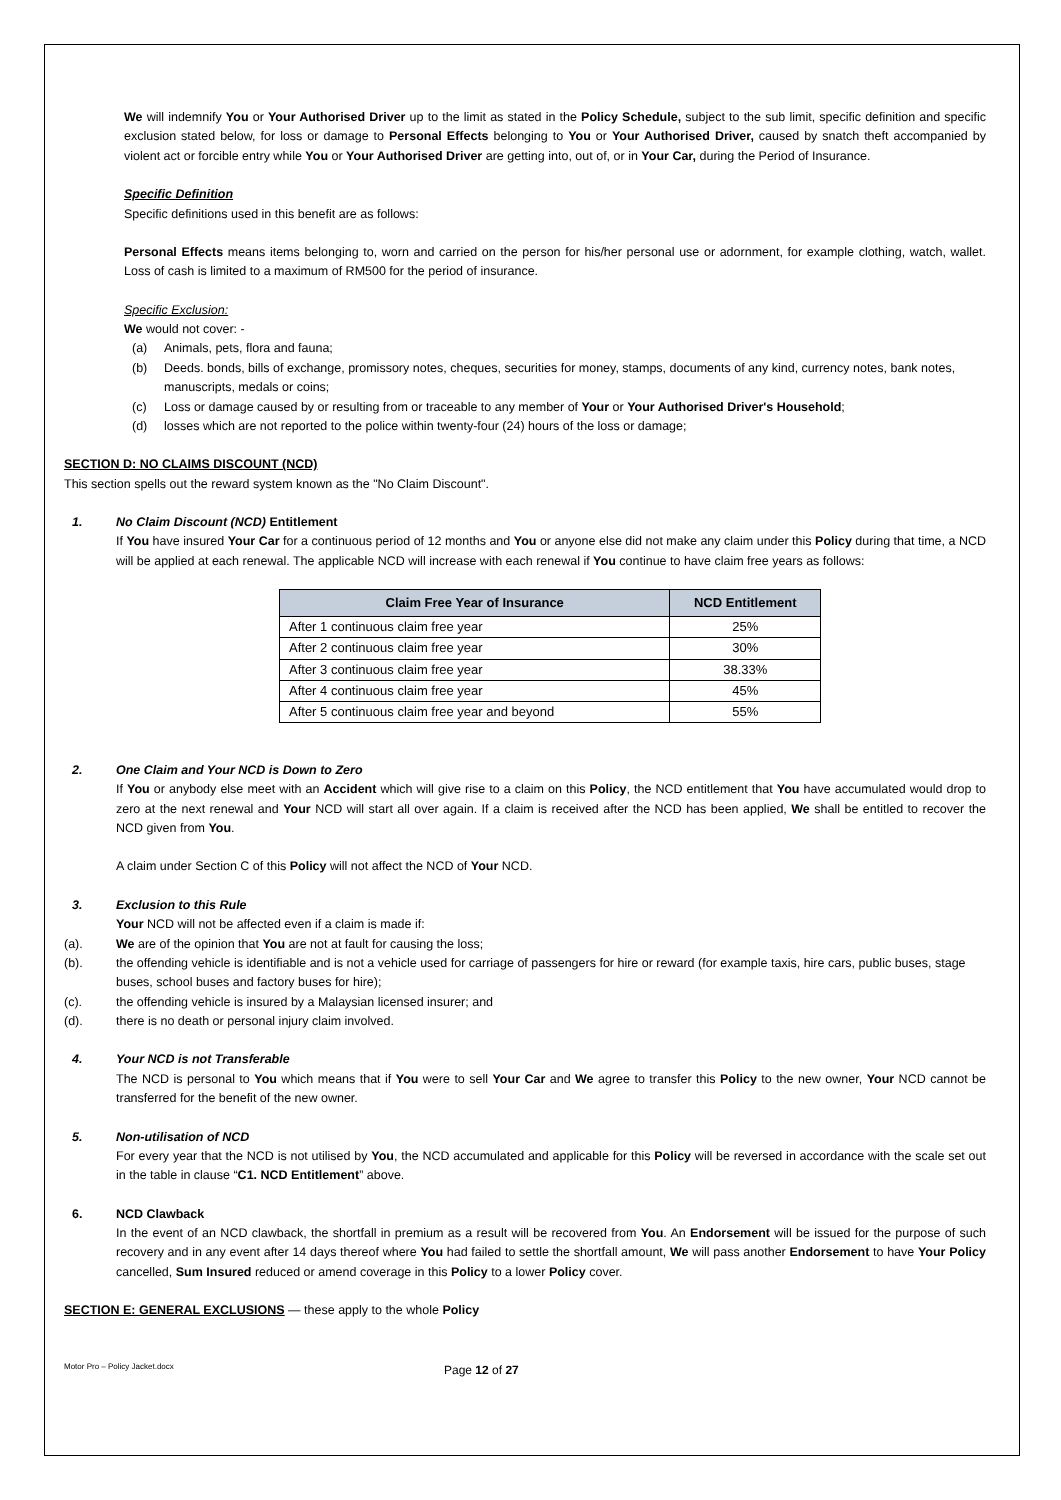We will indemnify You or Your Authorised Driver up to the limit as stated in the Policy Schedule, subject to the sub limit, specific definition and specific exclusion stated below, for loss or damage to Personal Effects belonging to You or Your Authorised Driver, caused by snatch theft accompanied by violent act or forcible entry while You or Your Authorised Driver are getting into, out of, or in Your Car, during the Period of Insurance.
Specific Definition
Specific definitions used in this benefit are as follows:
Personal Effects means items belonging to, worn and carried on the person for his/her personal use or adornment, for example clothing, watch, wallet. Loss of cash is limited to a maximum of RM500 for the period of insurance.
Specific Exclusion:
We would not cover: -
(a) Animals, pets, flora and fauna;
(b) Deeds. bonds, bills of exchange, promissory notes, cheques, securities for money, stamps, documents of any kind, currency notes, bank notes, manuscripts, medals or coins;
(c) Loss or damage caused by or resulting from or traceable to any member of Your or Your Authorised Driver's Household;
(d) losses which are not reported to the police within twenty-four (24) hours of the loss or damage;
SECTION D: NO CLAIMS DISCOUNT (NCD)
This section spells out the reward system known as the "No Claim Discount".
1. No Claim Discount (NCD) Entitlement
If You have insured Your Car for a continuous period of 12 months and You or anyone else did not make any claim under this Policy during that time, a NCD will be applied at each renewal. The applicable NCD will increase with each renewal if You continue to have claim free years as follows:
| Claim Free Year of Insurance | NCD Entitlement |
| --- | --- |
| After 1 continuous claim free year | 25% |
| After 2 continuous claim free year | 30% |
| After 3 continuous claim free year | 38.33% |
| After 4 continuous claim free year | 45% |
| After 5 continuous claim free year and beyond | 55% |
2. One Claim and Your NCD is Down to Zero
If You or anybody else meet with an Accident which will give rise to a claim on this Policy, the NCD entitlement that You have accumulated would drop to zero at the next renewal and Your NCD will start all over again. If a claim is received after the NCD has been applied, We shall be entitled to recover the NCD given from You.
A claim under Section C of this Policy will not affect the NCD of Your NCD.
3. Exclusion to this Rule
Your NCD will not be affected even if a claim is made if:
(a). We are of the opinion that You are not at fault for causing the loss;
(b). the offending vehicle is identifiable and is not a vehicle used for carriage of passengers for hire or reward (for example taxis, hire cars, public buses, stage buses, school buses and factory buses for hire);
(c). the offending vehicle is insured by a Malaysian licensed insurer; and
(d). there is no death or personal injury claim involved.
4. Your NCD is not Transferable
The NCD is personal to You which means that if You were to sell Your Car and We agree to transfer this Policy to the new owner, Your NCD cannot be transferred for the benefit of the new owner.
5. Non-utilisation of NCD
For every year that the NCD is not utilised by You, the NCD accumulated and applicable for this Policy will be reversed in accordance with the scale set out in the table in clause “C1. NCD Entitlement” above.
6. NCD Clawback
In the event of an NCD clawback, the shortfall in premium as a result will be recovered from You. An Endorsement will be issued for the purpose of such recovery and in any event after 14 days thereof where You had failed to settle the shortfall amount, We will pass another Endorsement to have Your Policy cancelled, Sum Insured reduced or amend coverage in this Policy to a lower Policy cover.
SECTION E: GENERAL EXCLUSIONS — these apply to the whole Policy
Motor Pro – Policy Jacket.docx Page 12 of 27